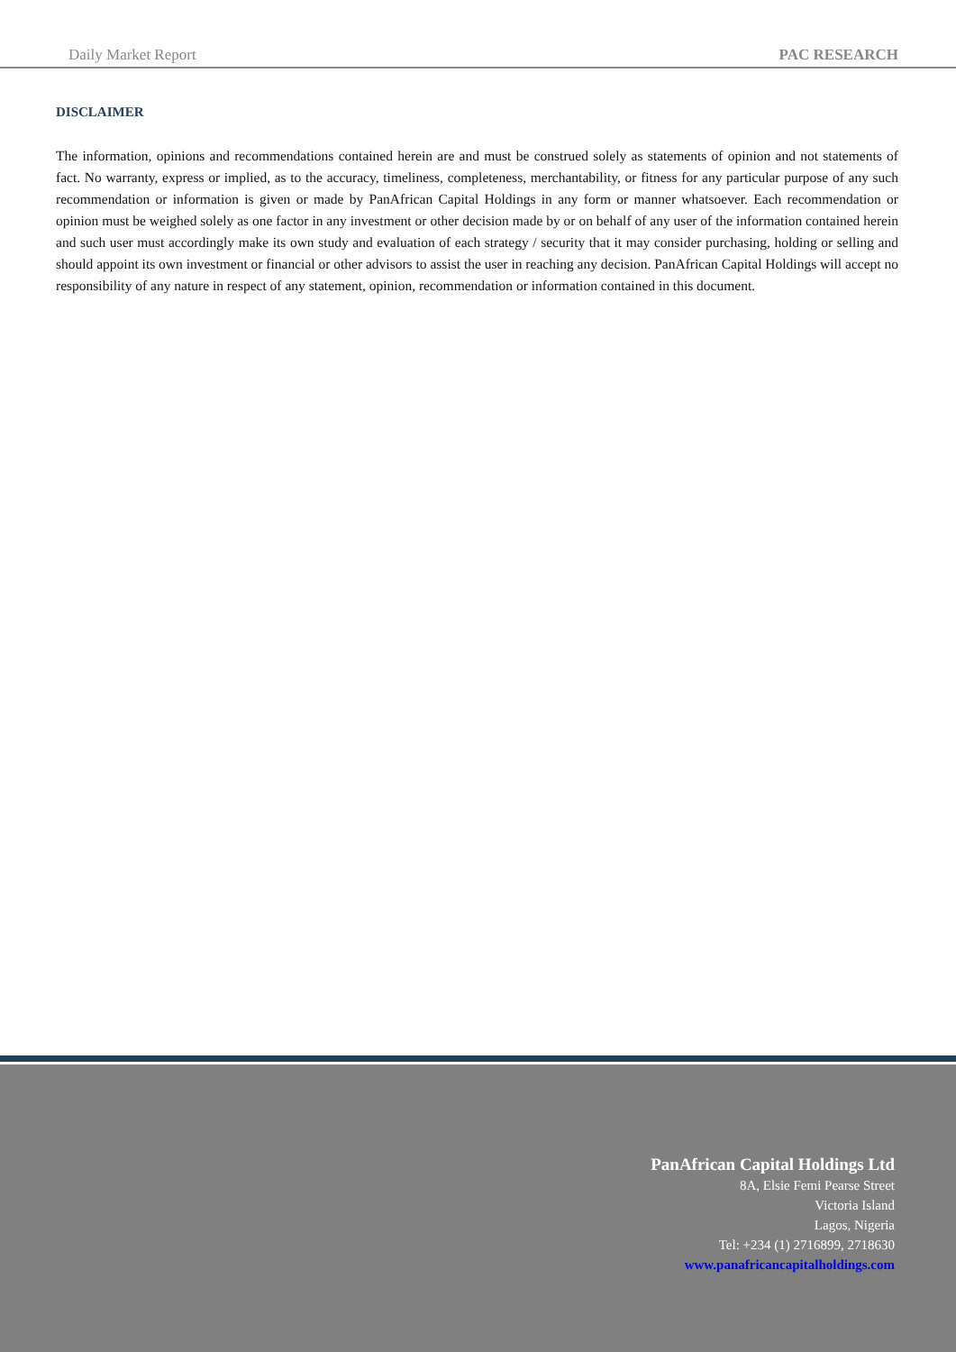Daily Market Report PAC RESEARCH
DISCLAIMER
The information, opinions and recommendations contained herein are and must be construed solely as statements of opinion and not statements of fact. No warranty, express or implied, as to the accuracy, timeliness, completeness, merchantability, or fitness for any particular purpose of any such recommendation or information is given or made by PanAfrican Capital Holdings in any form or manner whatsoever. Each recommendation or opinion must be weighed solely as one factor in any investment or other decision made by or on behalf of any user of the information contained herein and such user must accordingly make its own study and evaluation of each strategy / security that it may consider purchasing, holding or selling and should appoint its own investment or financial or other advisors to assist the user in reaching any decision. PanAfrican Capital Holdings will accept no responsibility of any nature in respect of any statement, opinion, recommendation or information contained in this document.
PanAfrican Capital Holdings Ltd
8A, Elsie Femi Pearse Street
Victoria Island
Lagos, Nigeria
Tel: +234 (1) 2716899, 2718630
www.panafricancapitalholdings.com